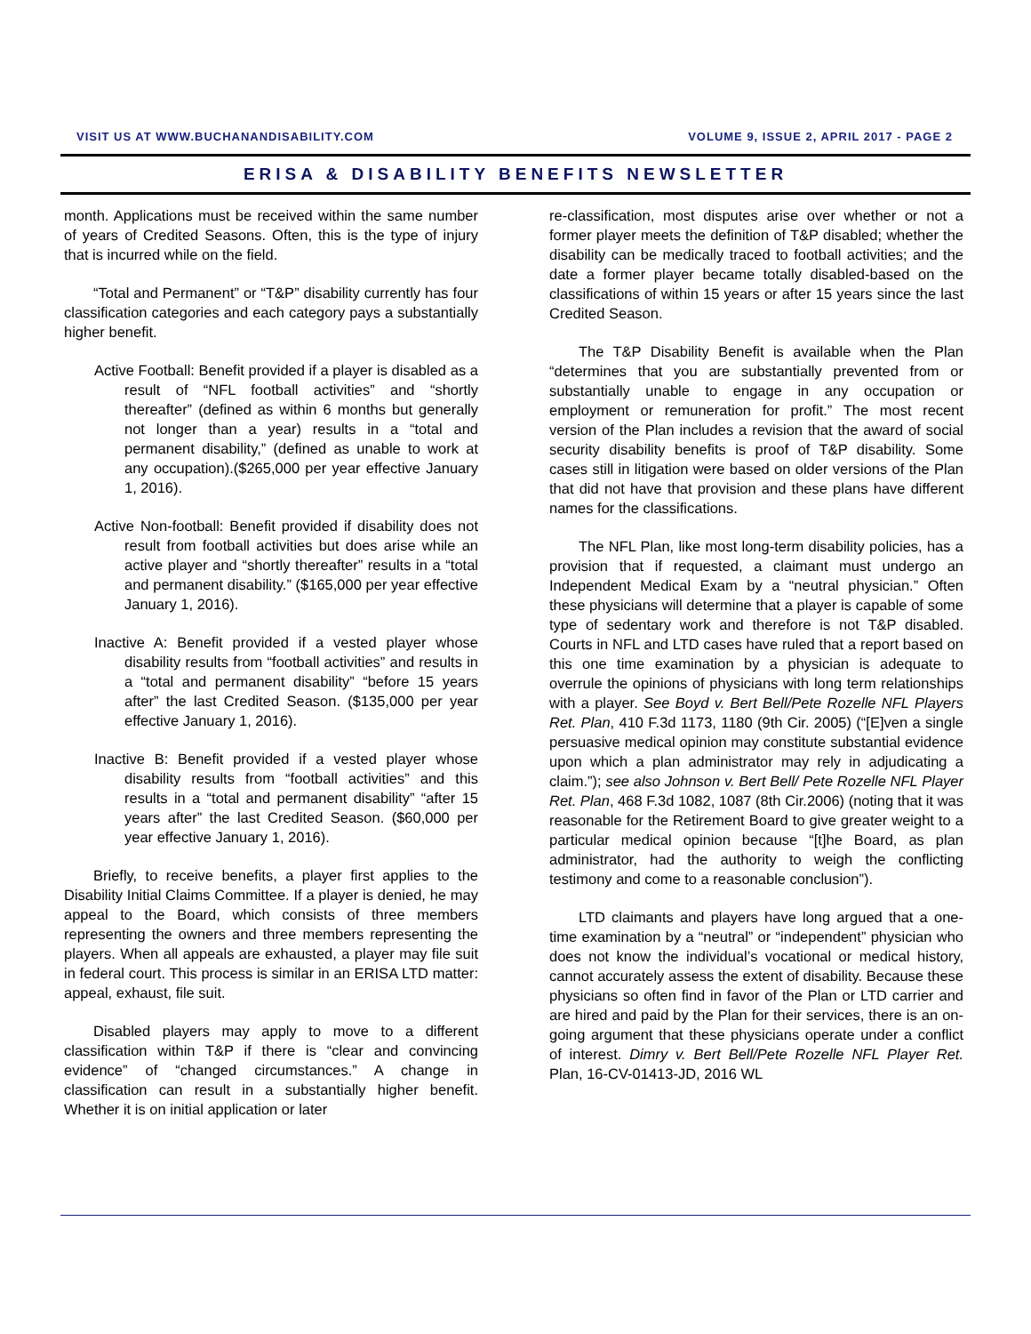VISIT US AT WWW.BUCHANANDISABILITY.COM VOLUME 9, ISSUE 2, APRIL 2017 - PAGE 2
ERISA & DISABILITY BENEFITS NEWSLETTER
month. Applications must be received within the same number of years of Credited Seasons. Often, this is the type of injury that is incurred while on the field.
“Total and Permanent” or “T&P” disability currently has four classification categories and each category pays a substantially higher benefit.
Active Football: Benefit provided if a player is disabled as a result of “NFL football activities” and “shortly thereafter” (defined as within 6 months but generally not longer than a year) results in a “total and permanent disability,” (defined as unable to work at any occupation).($265,000 per year effective January 1, 2016).
Active Non-football: Benefit provided if disability does not result from football activities but does arise while an active player and “shortly thereafter” results in a “total and permanent disability.” ($165,000 per year effective January 1, 2016).
Inactive A: Benefit provided if a vested player whose disability results from “football activities” and results in a “total and permanent disability” “before 15 years after” the last Credited Season. ($135,000 per year effective January 1, 2016).
Inactive B: Benefit provided if a vested player whose disability results from “football activities” and this results in a “total and permanent disability” “after 15 years after” the last Credited Season. ($60,000 per year effective January 1, 2016).
Briefly, to receive benefits, a player first applies to the Disability Initial Claims Committee. If a player is denied, he may appeal to the Board, which consists of three members representing the owners and three members representing the players. When all appeals are exhausted, a player may file suit in federal court. This process is similar in an ERISA LTD matter: appeal, exhaust, file suit.
Disabled players may apply to move to a different classification within T&P if there is “clear and convincing evidence” of “changed circumstances.” A change in classification can result in a substantially higher benefit. Whether it is on initial application or later
re-classification, most disputes arise over whether or not a former player meets the definition of T&P disabled; whether the disability can be medically traced to football activities; and the date a former player became totally disabled-based on the classifications of within 15 years or after 15 years since the last Credited Season.
The T&P Disability Benefit is available when the Plan “determines that you are substantially prevented from or substantially unable to engage in any occupation or employment or remuneration for profit.” The most recent version of the Plan includes a revision that the award of social security disability benefits is proof of T&P disability. Some cases still in litigation were based on older versions of the Plan that did not have that provision and these plans have different names for the classifications.
The NFL Plan, like most long-term disability policies, has a provision that if requested, a claimant must undergo an Independent Medical Exam by a “neutral physician.” Often these physicians will determine that a player is capable of some type of sedentary work and therefore is not T&P disabled. Courts in NFL and LTD cases have ruled that a report based on this one time examination by a physician is adequate to overrule the opinions of physicians with long term relationships with a player. See Boyd v. Bert Bell/Pete Rozelle NFL Players Ret. Plan, 410 F.3d 1173, 1180 (9th Cir. 2005) (“[E]ven a single persuasive medical opinion may constitute substantial evidence upon which a plan administrator may rely in adjudicating a claim.”); see also Johnson v. Bert Bell/ Pete Rozelle NFL Player Ret. Plan, 468 F.3d 1082, 1087 (8th Cir.2006) (noting that it was reasonable for the Retirement Board to give greater weight to a particular medical opinion because “[t]he Board, as plan administrator, had the authority to weigh the conflicting testimony and come to a reasonable conclusion”).
LTD claimants and players have long argued that a one-time examination by a “neutral” or “independent” physician who does not know the individual’s vocational or medical history, cannot accurately assess the extent of disability. Because these physicians so often find in favor of the Plan or LTD carrier and are hired and paid by the Plan for their services, there is an on-going argument that these physicians operate under a conflict of interest. Dimry v. Bert Bell/Pete Rozelle NFL Player Ret. Plan, 16-CV-01413-JD, 2016 WL